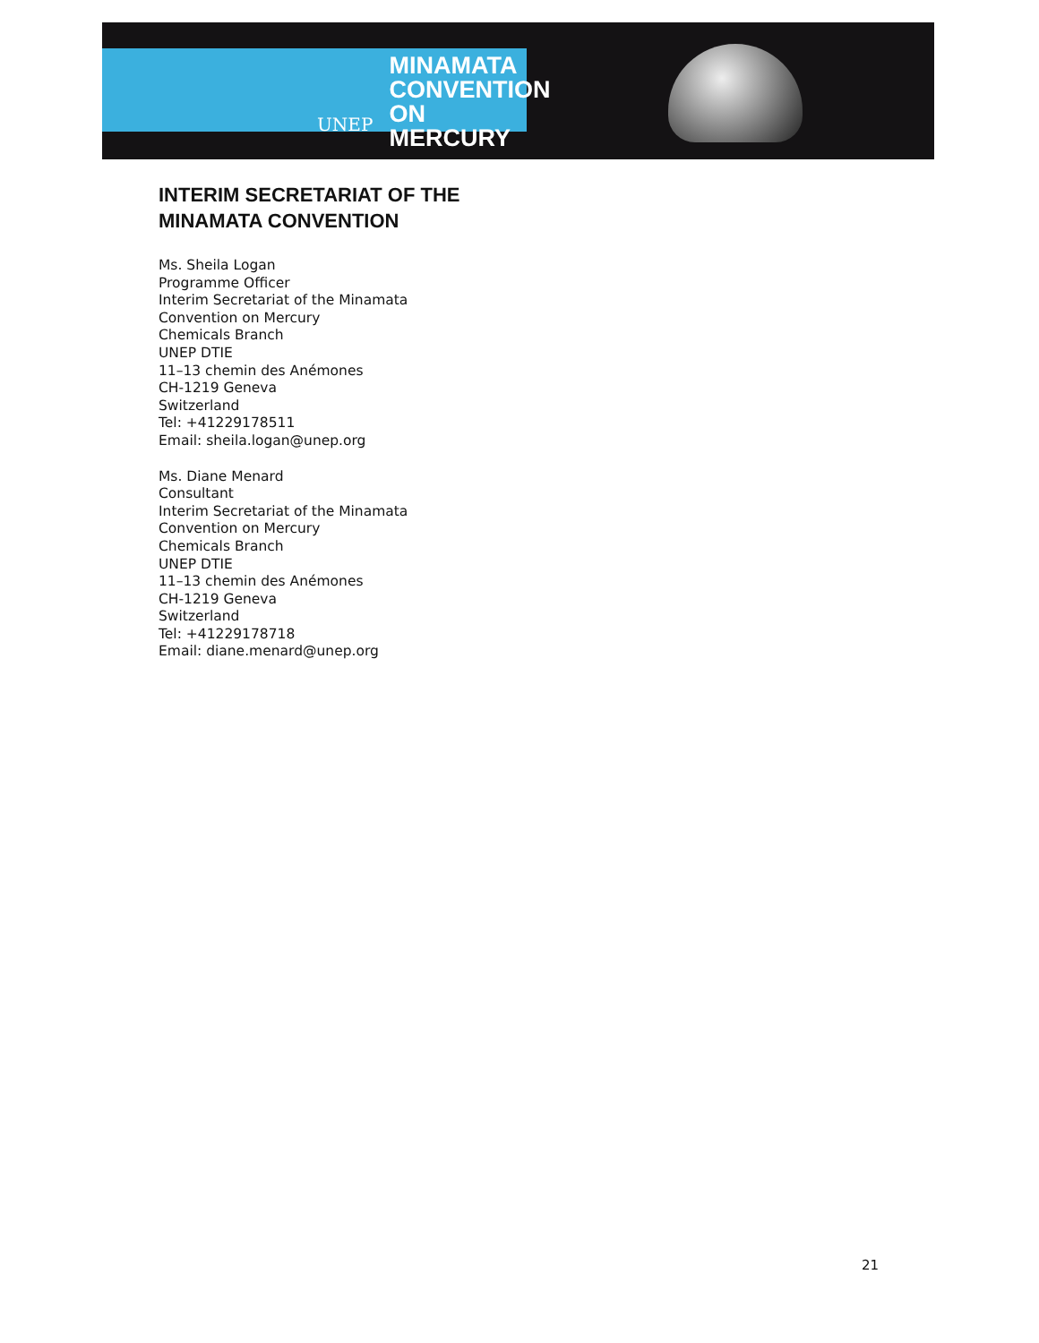UNEP MINAMATA
CONVENTION
ON MERCURY
INTERIM SECRETARIAT OF THE
MINAMATA CONVENTION
Ms. Sheila Logan
Programme Officer
Interim Secretariat of the Minamata
Convention on Mercury
Chemicals Branch
UNEP DTIE
11–13 chemin des Anémones
CH-1219 Geneva
Switzerland
Tel: +41229178511
Email: sheila.logan@unep.org
Ms. Diane Menard
Consultant
Interim Secretariat of the Minamata
Convention on Mercury
Chemicals Branch
UNEP DTIE
11–13 chemin des Anémones
CH-1219 Geneva
Switzerland
Tel: +41229178718
Email: diane.menard@unep.org
21